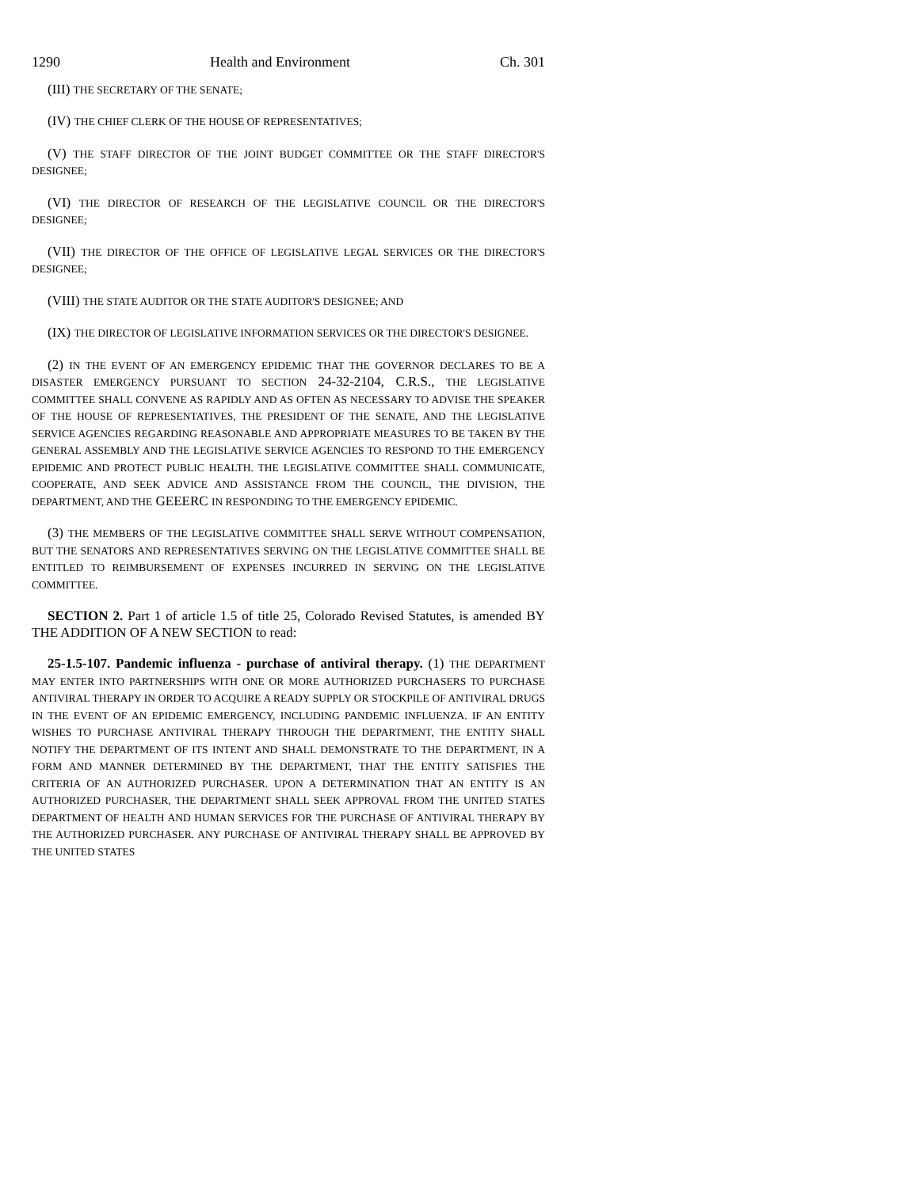1290 Health and Environment Ch. 301
(III) THE SECRETARY OF THE SENATE;
(IV) THE CHIEF CLERK OF THE HOUSE OF REPRESENTATIVES;
(V) THE STAFF DIRECTOR OF THE JOINT BUDGET COMMITTEE OR THE STAFF DIRECTOR'S DESIGNEE;
(VI) THE DIRECTOR OF RESEARCH OF THE LEGISLATIVE COUNCIL OR THE DIRECTOR'S DESIGNEE;
(VII) THE DIRECTOR OF THE OFFICE OF LEGISLATIVE LEGAL SERVICES OR THE DIRECTOR'S DESIGNEE;
(VIII) THE STATE AUDITOR OR THE STATE AUDITOR'S DESIGNEE; AND
(IX) THE DIRECTOR OF LEGISLATIVE INFORMATION SERVICES OR THE DIRECTOR'S DESIGNEE.
(2) IN THE EVENT OF AN EMERGENCY EPIDEMIC THAT THE GOVERNOR DECLARES TO BE A DISASTER EMERGENCY PURSUANT TO SECTION 24-32-2104, C.R.S., THE LEGISLATIVE COMMITTEE SHALL CONVENE AS RAPIDLY AND AS OFTEN AS NECESSARY TO ADVISE THE SPEAKER OF THE HOUSE OF REPRESENTATIVES, THE PRESIDENT OF THE SENATE, AND THE LEGISLATIVE SERVICE AGENCIES REGARDING REASONABLE AND APPROPRIATE MEASURES TO BE TAKEN BY THE GENERAL ASSEMBLY AND THE LEGISLATIVE SERVICE AGENCIES TO RESPOND TO THE EMERGENCY EPIDEMIC AND PROTECT PUBLIC HEALTH. THE LEGISLATIVE COMMITTEE SHALL COMMUNICATE, COOPERATE, AND SEEK ADVICE AND ASSISTANCE FROM THE COUNCIL, THE DIVISION, THE DEPARTMENT, AND THE GEEERC IN RESPONDING TO THE EMERGENCY EPIDEMIC.
(3) THE MEMBERS OF THE LEGISLATIVE COMMITTEE SHALL SERVE WITHOUT COMPENSATION, BUT THE SENATORS AND REPRESENTATIVES SERVING ON THE LEGISLATIVE COMMITTEE SHALL BE ENTITLED TO REIMBURSEMENT OF EXPENSES INCURRED IN SERVING ON THE LEGISLATIVE COMMITTEE.
SECTION 2. Part 1 of article 1.5 of title 25, Colorado Revised Statutes, is amended BY THE ADDITION OF A NEW SECTION to read:
25-1.5-107. Pandemic influenza - purchase of antiviral therapy. (1) THE DEPARTMENT MAY ENTER INTO PARTNERSHIPS WITH ONE OR MORE AUTHORIZED PURCHASERS TO PURCHASE ANTIVIRAL THERAPY IN ORDER TO ACQUIRE A READY SUPPLY OR STOCKPILE OF ANTIVIRAL DRUGS IN THE EVENT OF AN EPIDEMIC EMERGENCY, INCLUDING PANDEMIC INFLUENZA. IF AN ENTITY WISHES TO PURCHASE ANTIVIRAL THERAPY THROUGH THE DEPARTMENT, THE ENTITY SHALL NOTIFY THE DEPARTMENT OF ITS INTENT AND SHALL DEMONSTRATE TO THE DEPARTMENT, IN A FORM AND MANNER DETERMINED BY THE DEPARTMENT, THAT THE ENTITY SATISFIES THE CRITERIA OF AN AUTHORIZED PURCHASER. UPON A DETERMINATION THAT AN ENTITY IS AN AUTHORIZED PURCHASER, THE DEPARTMENT SHALL SEEK APPROVAL FROM THE UNITED STATES DEPARTMENT OF HEALTH AND HUMAN SERVICES FOR THE PURCHASE OF ANTIVIRAL THERAPY BY THE AUTHORIZED PURCHASER. ANY PURCHASE OF ANTIVIRAL THERAPY SHALL BE APPROVED BY THE UNITED STATES